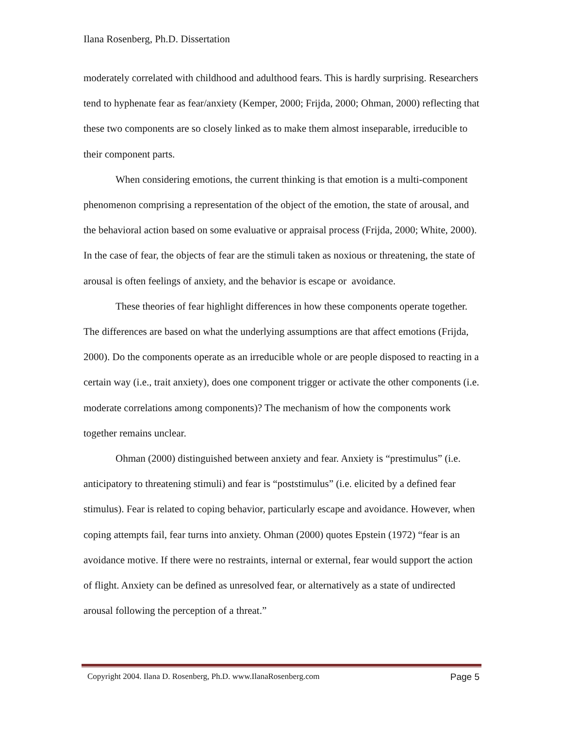Ilana Rosenberg, Ph.D. Dissertation
moderately correlated with childhood and adulthood fears. This is hardly surprising. Researchers tend to hyphenate fear as fear/anxiety (Kemper, 2000; Frijda, 2000; Ohman, 2000) reflecting that these two components are so closely linked as to make them almost inseparable, irreducible to their component parts.
When considering emotions, the current thinking is that emotion is a multi-component phenomenon comprising a representation of the object of the emotion, the state of arousal, and the behavioral action based on some evaluative or appraisal process (Frijda, 2000; White, 2000). In the case of fear, the objects of fear are the stimuli taken as noxious or threatening, the state of arousal is often feelings of anxiety, and the behavior is escape or avoidance.
These theories of fear highlight differences in how these components operate together. The differences are based on what the underlying assumptions are that affect emotions (Frijda, 2000). Do the components operate as an irreducible whole or are people disposed to reacting in a certain way (i.e., trait anxiety), does one component trigger or activate the other components (i.e. moderate correlations among components)? The mechanism of how the components work together remains unclear.
Ohman (2000) distinguished between anxiety and fear. Anxiety is “prestimulus” (i.e. anticipatory to threatening stimuli) and fear is “poststimulus” (i.e. elicited by a defined fear stimulus). Fear is related to coping behavior, particularly escape and avoidance. However, when coping attempts fail, fear turns into anxiety. Ohman (2000) quotes Epstein (1972) “fear is an avoidance motive. If there were no restraints, internal or external, fear would support the action of flight. Anxiety can be defined as unresolved fear, or alternatively as a state of undirected arousal following the perception of a threat.”
Copyright 2004. Ilana D. Rosenberg, Ph.D. www.IlanaRosenberg.com Page 5